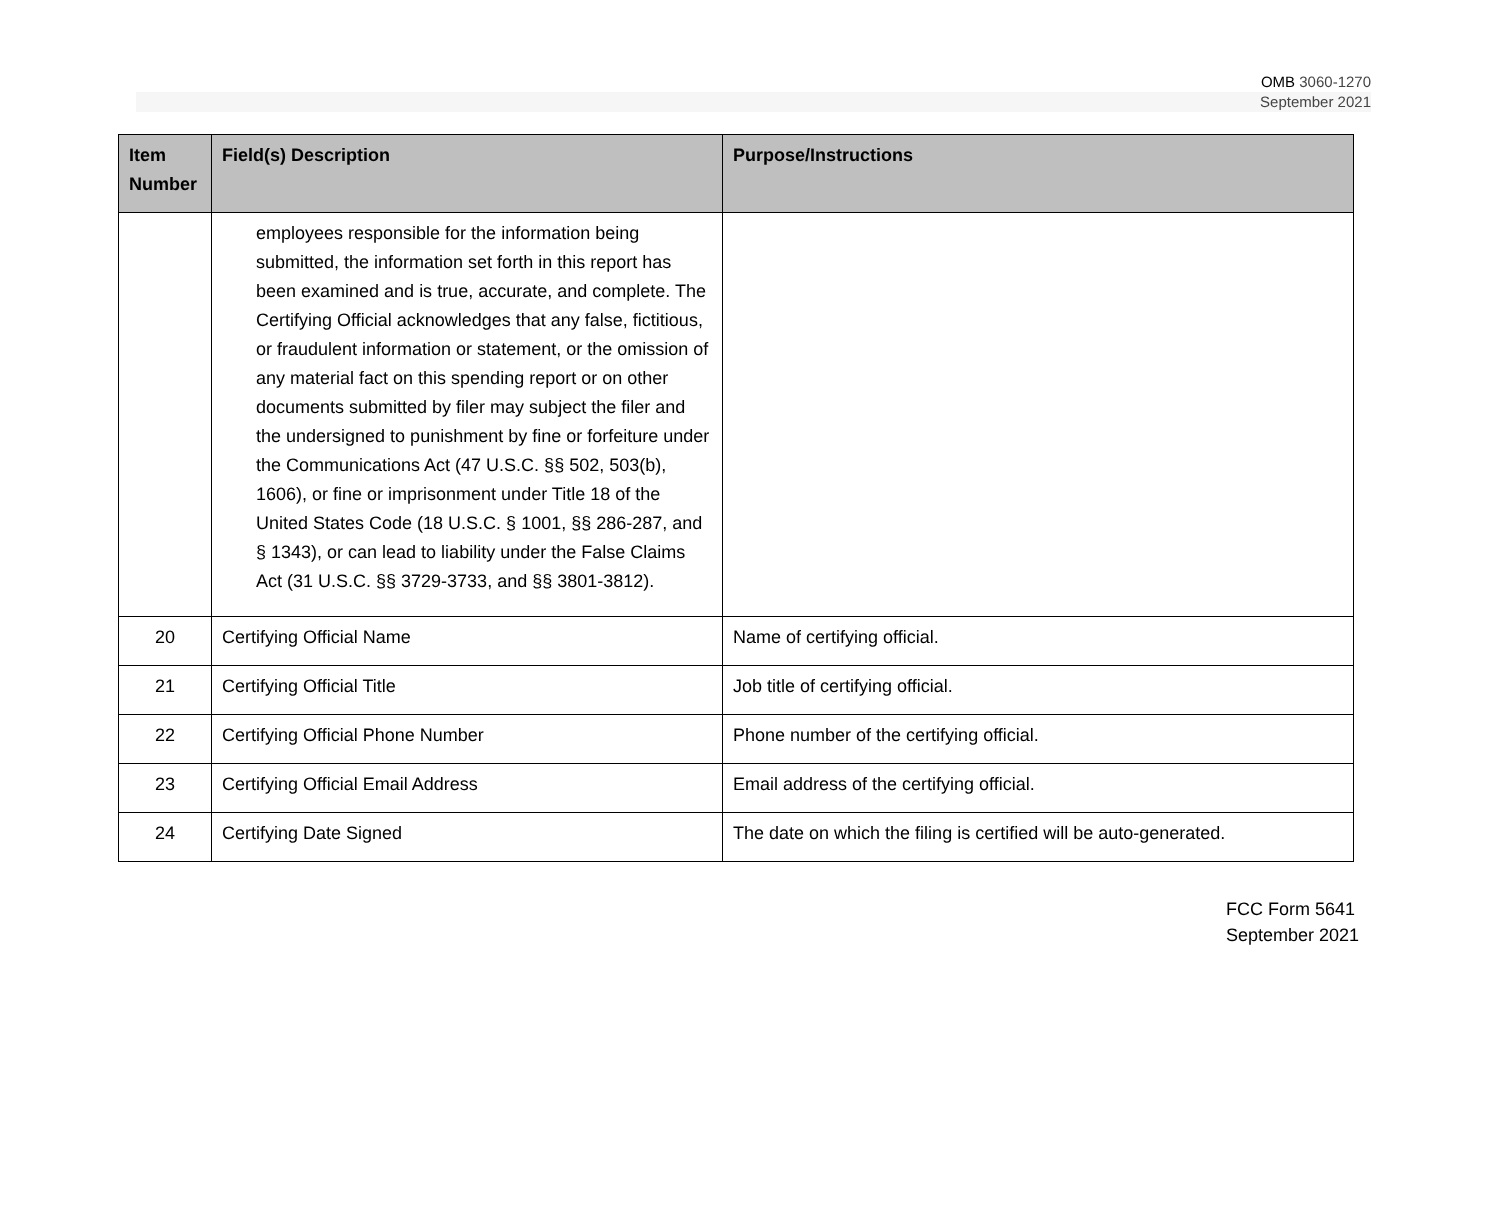OMB 3060-1270
September 2021
| Item Number | Field(s) Description | Purpose/Instructions |
| --- | --- | --- |
| | employees responsible for the information being submitted, the information set forth in this report has been examined and is true, accurate, and complete. The Certifying Official acknowledges that any false, fictitious, or fraudulent information or statement, or the omission of any material fact on this spending report or on other documents submitted by filer may subject the filer and the undersigned to punishment by fine or forfeiture under the Communications Act (47 U.S.C. §§ 502, 503(b), 1606), or fine or imprisonment under Title 18 of the United States Code (18 U.S.C. § 1001, §§ 286-287, and § 1343), or can lead to liability under the False Claims Act (31 U.S.C. §§ 3729-3733, and §§ 3801-3812). | |
| 20 | Certifying Official Name | Name of certifying official. |
| 21 | Certifying Official Title | Job title of certifying official. |
| 22 | Certifying Official Phone Number | Phone number of the certifying official. |
| 23 | Certifying Official Email Address | Email address of the certifying official. |
| 24 | Certifying Date Signed | The date on which the filing is certified will be auto-generated. |
FCC Form 5641
September 2021